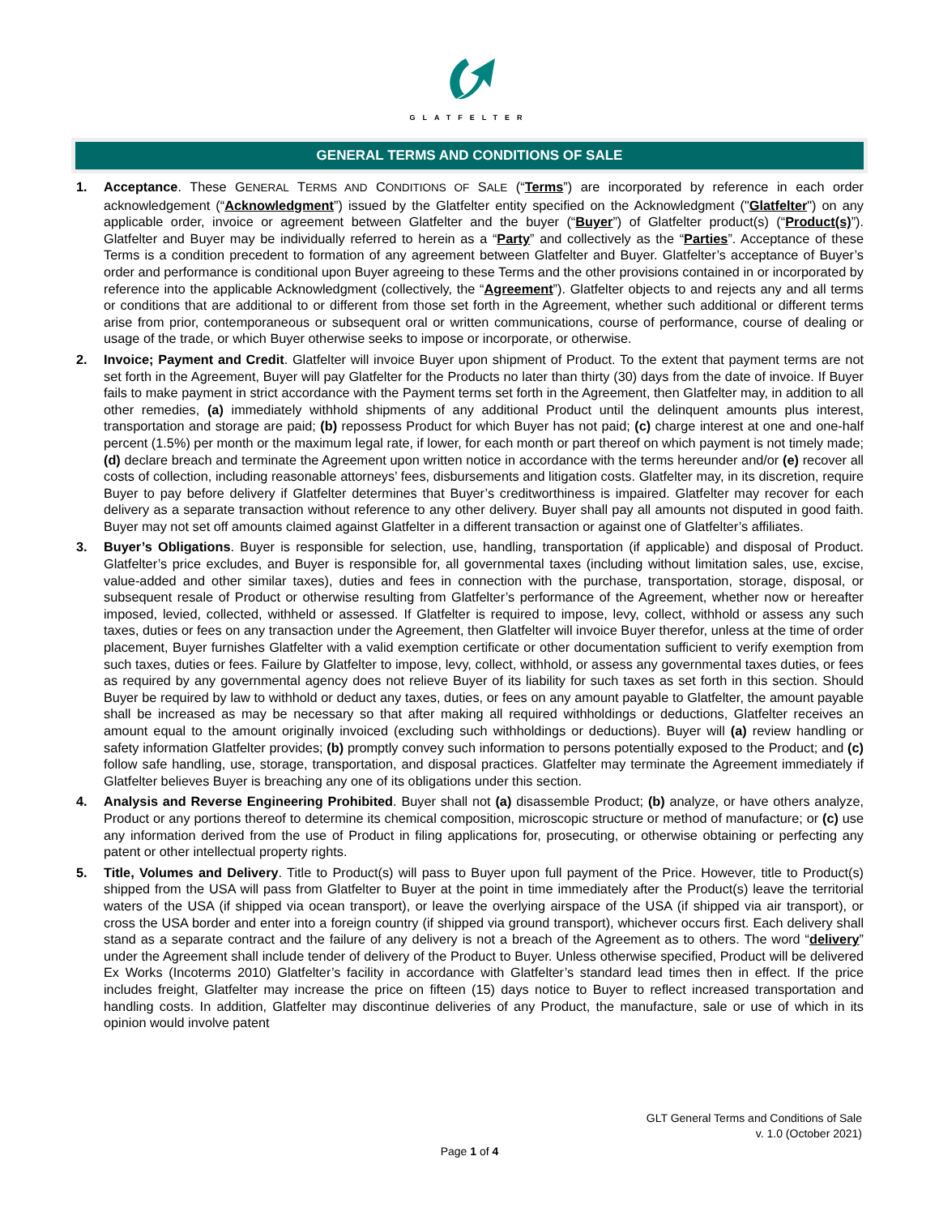GLATFELTER
GENERAL TERMS AND CONDITIONS OF SALE
1. Acceptance. These GENERAL TERMS AND CONDITIONS OF SALE (“Terms”) are incorporated by reference in each order acknowledgement (“Acknowledgment”) issued by the Glatfelter entity specified on the Acknowledgment ("Glatfelter") on any applicable order, invoice or agreement between Glatfelter and the buyer (“Buyer”) of Glatfelter product(s) (“Product(s)”). Glatfelter and Buyer may be individually referred to herein as a “Party” and collectively as the “Parties”. Acceptance of these Terms is a condition precedent to formation of any agreement between Glatfelter and Buyer. Glatfelter’s acceptance of Buyer’s order and performance is conditional upon Buyer agreeing to these Terms and the other provisions contained in or incorporated by reference into the applicable Acknowledgment (collectively, the “Agreement”). Glatfelter objects to and rejects any and all terms or conditions that are additional to or different from those set forth in the Agreement, whether such additional or different terms arise from prior, contemporaneous or subsequent oral or written communications, course of performance, course of dealing or usage of the trade, or which Buyer otherwise seeks to impose or incorporate, or otherwise.
2. Invoice; Payment and Credit. Glatfelter will invoice Buyer upon shipment of Product. To the extent that payment terms are not set forth in the Agreement, Buyer will pay Glatfelter for the Products no later than thirty (30) days from the date of invoice. If Buyer fails to make payment in strict accordance with the Payment terms set forth in the Agreement, then Glatfelter may, in addition to all other remedies, (a) immediately withhold shipments of any additional Product until the delinquent amounts plus interest, transportation and storage are paid; (b) repossess Product for which Buyer has not paid; (c) charge interest at one and one-half percent (1.5%) per month or the maximum legal rate, if lower, for each month or part thereof on which payment is not timely made; (d) declare breach and terminate the Agreement upon written notice in accordance with the terms hereunder and/or (e) recover all costs of collection, including reasonable attorneys’ fees, disbursements and litigation costs. Glatfelter may, in its discretion, require Buyer to pay before delivery if Glatfelter determines that Buyer’s creditworthiness is impaired. Glatfelter may recover for each delivery as a separate transaction without reference to any other delivery. Buyer shall pay all amounts not disputed in good faith. Buyer may not set off amounts claimed against Glatfelter in a different transaction or against one of Glatfelter’s affiliates.
3. Buyer’s Obligations. Buyer is responsible for selection, use, handling, transportation (if applicable) and disposal of Product. Glatfelter’s price excludes, and Buyer is responsible for, all governmental taxes (including without limitation sales, use, excise, value-added and other similar taxes), duties and fees in connection with the purchase, transportation, storage, disposal, or subsequent resale of Product or otherwise resulting from Glatfelter’s performance of the Agreement, whether now or hereafter imposed, levied, collected, withheld or assessed. If Glatfelter is required to impose, levy, collect, withhold or assess any such taxes, duties or fees on any transaction under the Agreement, then Glatfelter will invoice Buyer therefor, unless at the time of order placement, Buyer furnishes Glatfelter with a valid exemption certificate or other documentation sufficient to verify exemption from such taxes, duties or fees. Failure by Glatfelter to impose, levy, collect, withhold, or assess any governmental taxes duties, or fees as required by any governmental agency does not relieve Buyer of its liability for such taxes as set forth in this section. Should Buyer be required by law to withhold or deduct any taxes, duties, or fees on any amount payable to Glatfelter, the amount payable shall be increased as may be necessary so that after making all required withholdings or deductions, Glatfelter receives an amount equal to the amount originally invoiced (excluding such withholdings or deductions). Buyer will (a) review handling or safety information Glatfelter provides; (b) promptly convey such information to persons potentially exposed to the Product; and (c) follow safe handling, use, storage, transportation, and disposal practices. Glatfelter may terminate the Agreement immediately if Glatfelter believes Buyer is breaching any one of its obligations under this section.
4. Analysis and Reverse Engineering Prohibited. Buyer shall not (a) disassemble Product; (b) analyze, or have others analyze, Product or any portions thereof to determine its chemical composition, microscopic structure or method of manufacture; or (c) use any information derived from the use of Product in filing applications for, prosecuting, or otherwise obtaining or perfecting any patent or other intellectual property rights.
5. Title, Volumes and Delivery. Title to Product(s) will pass to Buyer upon full payment of the Price. However, title to Product(s) shipped from the USA will pass from Glatfelter to Buyer at the point in time immediately after the Product(s) leave the territorial waters of the USA (if shipped via ocean transport), or leave the overlying airspace of the USA (if shipped via air transport), or cross the USA border and enter into a foreign country (if shipped via ground transport), whichever occurs first. Each delivery shall stand as a separate contract and the failure of any delivery is not a breach of the Agreement as to others. The word “delivery” under the Agreement shall include tender of delivery of the Product to Buyer. Unless otherwise specified, Product will be delivered Ex Works (Incoterms 2010) Glatfelter’s facility in accordance with Glatfelter’s standard lead times then in effect. If the price includes freight, Glatfelter may increase the price on fifteen (15) days notice to Buyer to reflect increased transportation and handling costs. In addition, Glatfelter may discontinue deliveries of any Product, the manufacture, sale or use of which in its opinion would involve patent
GLT General Terms and Conditions of Sale
v. 1.0 (October 2021)
Page 1 of 4